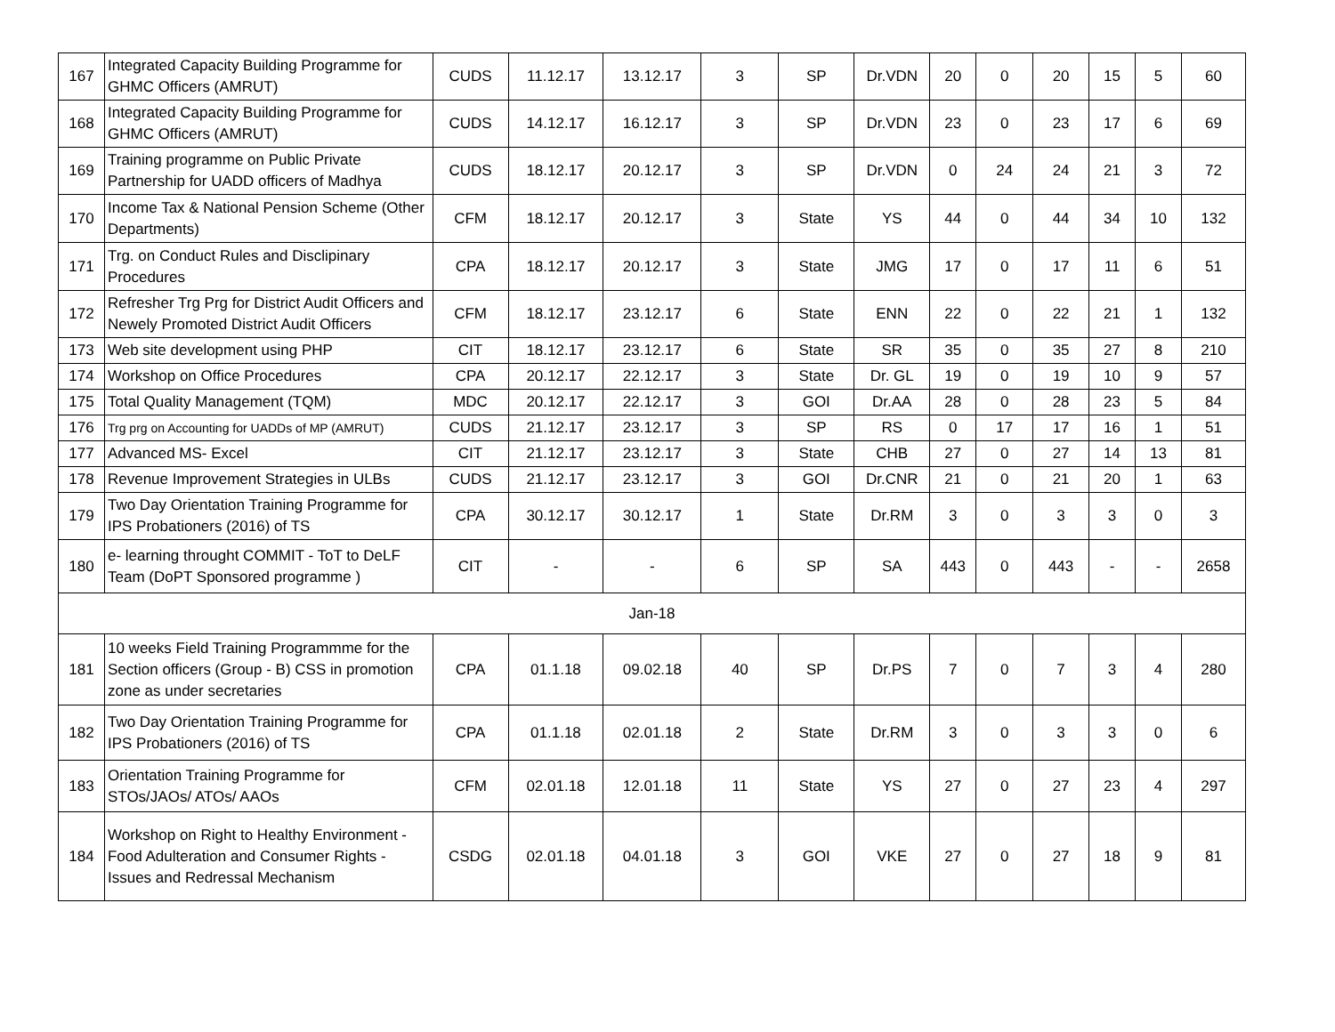| 167 | Integrated Capacity Building Programme for GHMC Officers (AMRUT) | CUDS | 11.12.17 | 13.12.17 | 3 | SP | Dr.VDN | 20 | 0 | 20 | 15 | 5 | 60 |
| 168 | Integrated Capacity Building Programme for GHMC Officers (AMRUT) | CUDS | 14.12.17 | 16.12.17 | 3 | SP | Dr.VDN | 23 | 0 | 23 | 17 | 6 | 69 |
| 169 | Training programme on Public Private Partnership for UADD officers of Madhya | CUDS | 18.12.17 | 20.12.17 | 3 | SP | Dr.VDN | 0 | 24 | 24 | 21 | 3 | 72 |
| 170 | Income Tax & National Pension Scheme (Other Departments) | CFM | 18.12.17 | 20.12.17 | 3 | State | YS | 44 | 0 | 44 | 34 | 10 | 132 |
| 171 | Trg. on Conduct Rules and Disclipinary Procedures | CPA | 18.12.17 | 20.12.17 | 3 | State | JMG | 17 | 0 | 17 | 11 | 6 | 51 |
| 172 | Refresher Trg Prg for District Audit Officers and Newely Promoted District Audit Officers | CFM | 18.12.17 | 23.12.17 | 6 | State | ENN | 22 | 0 | 22 | 21 | 1 | 132 |
| 173 | Web site development using PHP | CIT | 18.12.17 | 23.12.17 | 6 | State | SR | 35 | 0 | 35 | 27 | 8 | 210 |
| 174 | Workshop on Office Procedures | CPA | 20.12.17 | 22.12.17 | 3 | State | Dr. GL | 19 | 0 | 19 | 10 | 9 | 57 |
| 175 | Total Quality Management (TQM) | MDC | 20.12.17 | 22.12.17 | 3 | GOI | Dr.AA | 28 | 0 | 28 | 23 | 5 | 84 |
| 176 | Trg prg on Accounting for UADDs of MP (AMRUT) | CUDS | 21.12.17 | 23.12.17 | 3 | SP | RS | 0 | 17 | 17 | 16 | 1 | 51 |
| 177 | Advanced MS- Excel | CIT | 21.12.17 | 23.12.17 | 3 | State | CHB | 27 | 0 | 27 | 14 | 13 | 81 |
| 178 | Revenue Improvement Strategies in ULBs | CUDS | 21.12.17 | 23.12.17 | 3 | GOI | Dr.CNR | 21 | 0 | 21 | 20 | 1 | 63 |
| 179 | Two Day Orientation Training Programme for IPS Probationers (2016) of TS | CPA | 30.12.17 | 30.12.17 | 1 | State | Dr.RM | 3 | 0 | 3 | 3 | 0 | 3 |
| 180 | e- learning throught COMMIT - ToT to DeLF Team (DoPT Sponsored programme ) | CIT | - | - | 6 | SP | SA | 443 | 0 | 443 | - | - | 2658 |
| Jan-18 | | | | | | | | | | | | | |
| 181 | 10 weeks Field Training Programmme for the Section officers (Group - B) CSS in promotion zone as under secretaries | CPA | 01.1.18 | 09.02.18 | 40 | SP | Dr.PS | 7 | 0 | 7 | 3 | 4 | 280 |
| 182 | Two Day Orientation Training Programme for IPS Probationers (2016) of TS | CPA | 01.1.18 | 02.01.18 | 2 | State | Dr.RM | 3 | 0 | 3 | 3 | 0 | 6 |
| 183 | Orientation Training Programme for STOs/JAOs/ ATOs/ AAOs | CFM | 02.01.18 | 12.01.18 | 11 | State | YS | 27 | 0 | 27 | 23 | 4 | 297 |
| 184 | Workshop on Right to Healthy Environment - Food Adulteration and Consumer Rights - Issues and Redressal Mechanism | CSDG | 02.01.18 | 04.01.18 | 3 | GOI | VKE | 27 | 0 | 27 | 18 | 9 | 81 |